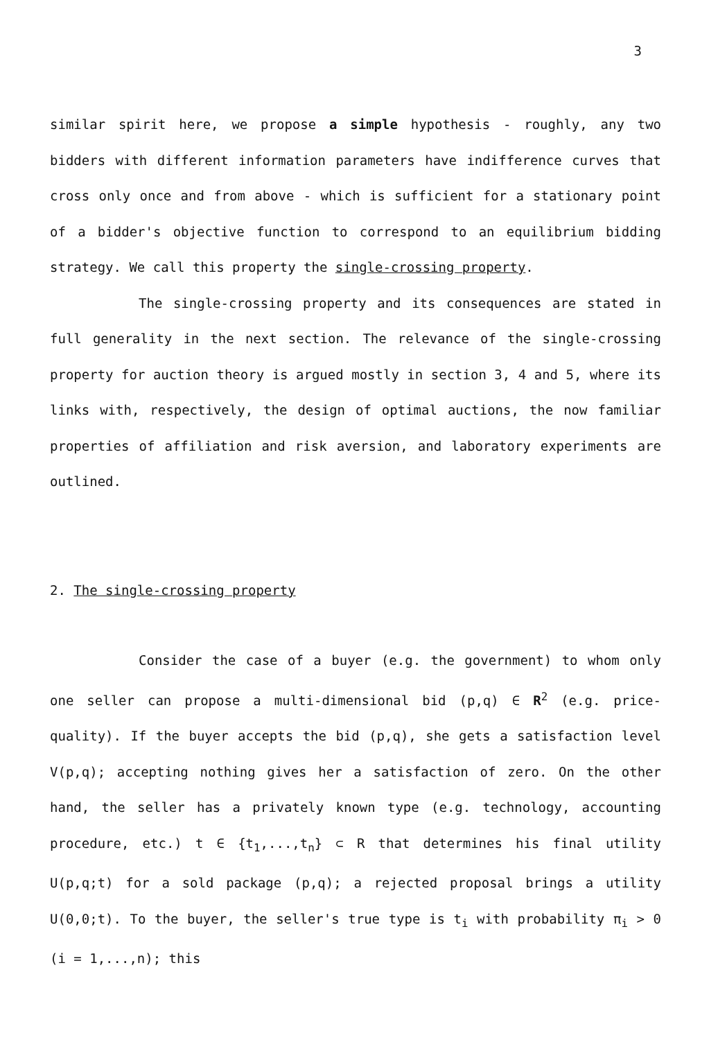3
similar spirit here, we propose a simple hypothesis - roughly, any two bidders with different information parameters have indifference curves that cross only once and from above - which is sufficient for a stationary point of a bidder's objective function to correspond to an equilibrium bidding strategy. We call this property the single-crossing property.
The single-crossing property and its consequences are stated in full generality in the next section. The relevance of the single-crossing property for auction theory is argued mostly in section 3, 4 and 5, where its links with, respectively, the design of optimal auctions, the now familiar properties of affiliation and risk aversion, and laboratory experiments are outlined.
2. The single-crossing property
Consider the case of a buyer (e.g. the government) to whom only one seller can propose a multi-dimensional bid (p,q) ∈ R<sup>2</sup> (e.g. price-quality). If the buyer accepts the bid (p,q), she gets a satisfaction level V(p,q); accepting nothing gives her a satisfaction of zero. On the other hand, the seller has a privately known type (e.g. technology, accounting procedure, etc.) t ∈ {t<sub>1</sub>,...,t<sub>n</sub>} ⊂ R that determines his final utility U(p,q;t) for a sold package (p,q); a rejected proposal brings a utility U(0,0;t). To the buyer, the seller's true type is t<sub>i</sub> with probability π<sub>i</sub> > 0 (i = 1,...,n); this